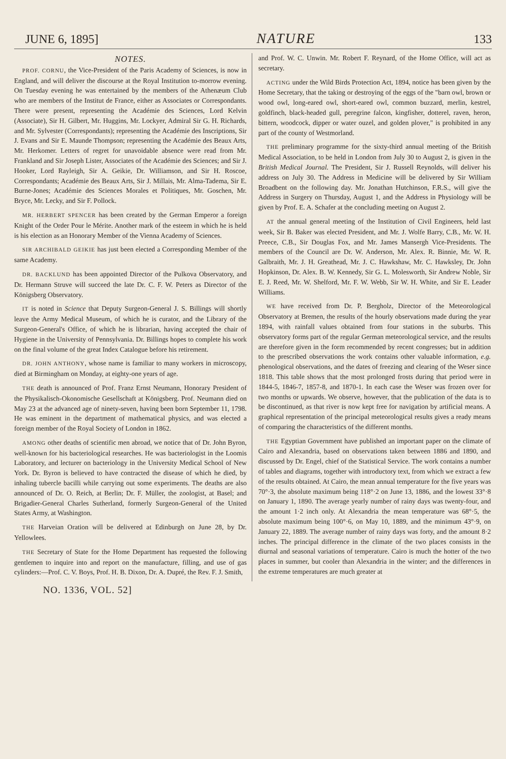JUNE 6, 1895] NATURE 133
NOTES.
PROF. CORNU, the Vice-President of the Paris Academy of Sciences, is now in England, and will deliver the discourse at the Royal Institution to-morrow evening. On Tuesday evening he was entertained by the members of the Athenæum Club who are members of the Institut de France, either as Associates or Correspondants. There were present, representing the Académie des Sciences, Lord Kelvin (Associate), Sir H. Gilbert, Mr. Huggins, Mr. Lockyer, Admiral Sir G. H. Richards, and Mr. Sylvester (Correspondants); representing the Académie des Inscriptions, Sir J. Evans and Sir E. Maunde Thompson; representing the Académie des Beaux Arts, Mr. Herkomer. Letters of regret for unavoidable absence were read from Mr. Frankland and Sir Joseph Lister, Associates of the Académie des Sciences; and Sir J. Hooker, Lord Rayleigh, Sir A. Geikie, Dr. Williamson, and Sir H. Roscoe, Correspondants; Académie des Beaux Arts, Sir J. Millais, Mr. Alma-Tadema, Sir E. Burne-Jones; Académie des Sciences Morales et Politiques, Mr. Goschen, Mr. Bryce, Mr. Lecky, and Sir F. Pollock.
MR. HERBERT SPENCER has been created by the German Emperor a foreign Knight of the Order Pour le Mérite. Another mark of the esteem in which he is held is his election as an Honorary Member of the Vienna Academy of Sciences.
SIR ARCHIBALD GEIKIE has just been elected a Corresponding Member of the same Academy.
DR. BACKLUND has been appointed Director of the Pulkova Observatory, and Dr. Hermann Struve will succeed the late Dr. C. F. W. Peters as Director of the Königsberg Observatory.
IT is noted in Science that Deputy Surgeon-General J. S. Billings will shortly leave the Army Medical Museum, of which he is curator, and the Library of the Surgeon-General's Office, of which he is librarian, having accepted the chair of Hygiene in the University of Pennsylvania. Dr. Billings hopes to complete his work on the final volume of the great Index Catalogue before his retirement.
DR. JOHN ANTHONY, whose name is familiar to many workers in microscopy, died at Birmingham on Monday, at eighty-one years of age.
THE death is announced of Prof. Franz Ernst Neumann, Honorary President of the Physikalisch-Okonomische Gesellschaft at Königsberg. Prof. Neumann died on May 23 at the advanced age of ninety-seven, having been born September 11, 1798. He was eminent in the department of mathematical physics, and was elected a foreign member of the Royal Society of London in 1862.
AMONG other deaths of scientific men abroad, we notice that of Dr. John Byron, well-known for his bacteriological researches. He was bacteriologist in the Loomis Laboratory, and lecturer on bacteriology in the University Medical School of New York. Dr. Byron is believed to have contracted the disease of which he died, by inhaling tubercle bacilli while carrying out some experiments. The deaths are also announced of Dr. O. Reich, at Berlin; Dr. F. Müller, the zoologist, at Basel; and Brigadier-General Charles Sutherland, formerly Surgeon-General of the United States Army, at Washington.
THE Harveian Oration will be delivered at Edinburgh on June 28, by Dr. Yellowlees.
THE Secretary of State for the Home Department has requested the following gentlemen to inquire into and report on the manufacture, filling, and use of gas cylinders:—Prof. C. V. Boys, Prof. H. B. Dixon, Dr. A. Dupré, the Rev. F. J. Smith,
and Prof. W. C. Unwin. Mr. Robert F. Reynard, of the Home Office, will act as secretary.
ACTING under the Wild Birds Protection Act, 1894, notice has been given by the Home Secretary, that the taking or destroying of the eggs of the "barn owl, brown or wood owl, long-eared owl, short-eared owl, common buzzard, merlin, kestrel, goldfinch, black-headed gull, peregrine falcon, kingfisher, dotterel, raven, heron, bittern, woodcock, dipper or water ouzel, and golden plover," is prohibited in any part of the county of Westmorland.
THE preliminary programme for the sixty-third annual meeting of the British Medical Association, to be held in London from July 30 to August 2, is given in the British Medical Journal. The President, Sir J. Russell Reynolds, will deliver his address on July 30. The Address in Medicine will be delivered by Sir William Broadbent on the following day. Mr. Jonathan Hutchinson, F.R.S., will give the Address in Surgery on Thursday, August 1, and the Address in Physiology will be given by Prof. E. A. Schafer at the concluding meeting on August 2.
AT the annual general meeting of the Institution of Civil Engineers, held last week, Sir B. Baker was elected President, and Mr. J. Wolfe Barry, C.B., Mr. W. H. Preece, C.B., Sir Douglas Fox, and Mr. James Mansergh Vice-Presidents. The members of the Council are Dr. W. Anderson, Mr. Alex. R. Binnie, Mr. W. R. Galbraith, Mr. J. H. Greathead, Mr. J. C. Hawkshaw, Mr. C. Hawksley, Dr. John Hopkinson, Dr. Alex. B. W. Kennedy, Sir G. L. Molesworth, Sir Andrew Noble, Sir E. J. Reed, Mr. W. Shelford, Mr. F. W. Webb, Sir W. H. White, and Sir E. Leader Williams.
WE have received from Dr. P. Bergholz, Director of the Meteorological Observatory at Bremen, the results of the hourly observations made during the year 1894, with rainfall values obtained from four stations in the suburbs. This observatory forms part of the regular German meteorological service, and the results are therefore given in the form recommended by recent congresses; but in addition to the prescribed observations the work contains other valuable information, e.g. phenological observations, and the dates of freezing and clearing of the Weser since 1818. This table shows that the most prolonged frosts during that period were in 1844-5, 1846-7, 1857-8, and 1870-1. In each case the Weser was frozen over for two months or upwards. We observe, however, that the publication of the data is to be discontinued, as that river is now kept free for navigation by artificial means. A graphical representation of the principal meteorological results gives a ready means of comparing the characteristics of the different months.
THE Egyptian Government have published an important paper on the climate of Cairo and Alexandria, based on observations taken between 1886 and 1890, and discussed by Dr. Engel, chief of the Statistical Service. The work contains a number of tables and diagrams, together with introductory text, from which we extract a few of the results obtained. At Cairo, the mean annual temperature for the five years was 70°·3, the absolute maximum being 118°·2 on June 13, 1886, and the lowest 33°·8 on January 1, 1890. The average yearly number of rainy days was twenty-four, and the amount 1·2 inch only. At Alexandria the mean temperature was 68°·5, the absolute maximum being 100°·6, on May 10, 1889, and the minimum 43°·9, on January 22, 1889. The average number of rainy days was forty, and the amount 8·2 inches. The principal difference in the climate of the two places consists in the diurnal and seasonal variations of temperature. Cairo is much the hotter of the two places in summer, but cooler than Alexandria in the winter; and the differences in the extreme temperatures are much greater at
NO. 1336, VOL. 52]